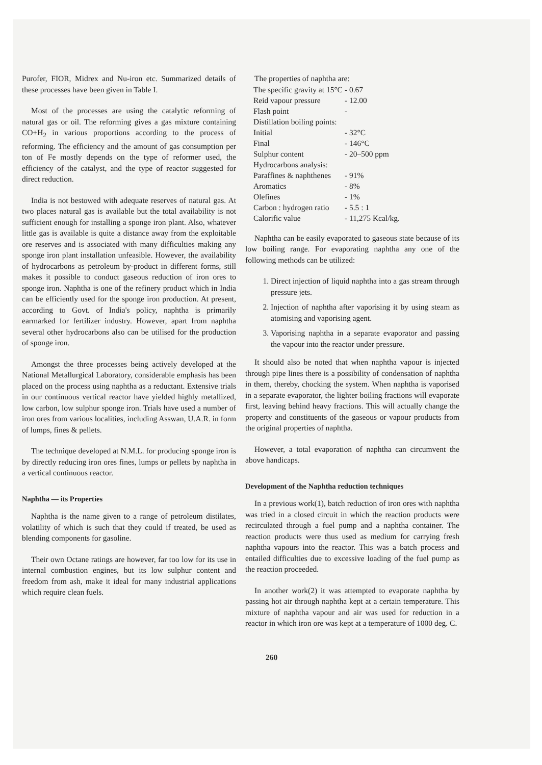Purofer, FIOR, Midrex and Nu-iron etc. Summarized details of these processes have been given in Table I.
Most of the processes are using the catalytic reforming of natural gas or oil. The reforming gives a gas mixture containing CO+H<sub>2</sub> in various proportions according to the process of reforming. The efficiency and the amount of gas consumption per ton of Fe mostly depends on the type of reformer used, the efficiency of the catalyst, and the type of reactor suggested for direct reduction.
India is not bestowed with adequate reserves of natural gas. At two places natural gas is available but the total availability is not sufficient enough for installing a sponge iron plant. Also, whatever little gas is available is quite a distance away from the exploitable ore reserves and is associated with many difficulties making any sponge iron plant installation unfeasible. However, the availability of hydrocarbons as petroleum by-product in different forms, still makes it possible to conduct gaseous reduction of iron ores to sponge iron. Naphtha is one of the refinery product which in India can be efficiently used for the sponge iron production. At present, according to Govt. of India's policy, naphtha is primarily earmarked for fertilizer industry. However, apart from naphtha several other hydrocarbons also can be utilised for the production of sponge iron.
Amongst the three processes being actively developed at the National Metallurgical Laboratory, considerable emphasis has been placed on the process using naphtha as a reductant. Extensive trials in our continuous vertical reactor have yielded highly metallized, low carbon, low sulphur sponge iron. Trials have used a number of iron ores from various localities, including Asswan, U.A.R. in form of lumps, fines & pellets.
The technique developed at N.M.L. for producing sponge iron is by directly reducing iron ores fines, lumps or pellets by naphtha in a vertical continuous reactor.
Naphtha — its Properties
Naphtha is the name given to a range of petroleum distilates, volatility of which is such that they could if treated, be used as blending components for gasoline.
Their own Octane ratings are however, far too low for its use in internal combustion engines, but its low sulphur content and freedom from ash, make it ideal for many industrial applications which require clean fuels.
The properties of naphtha are:
| The specific gravity at 15°C | - 0.67 |
| Reid vapour pressure | - 12.00 |
| Flash point | - |
| Distillation boiling points: | |
| Initial | - 32°C |
| Final | - 146°C |
| Sulphur content | - 20–500 ppm |
| Hydrocarbons analysis: | |
| Paraffines & naphthenes | - 91% |
| Aromatics | - 8% |
| Olefines | - 1% |
| Carbon : hydrogen ratio | - 5.5 : 1 |
| Calorific value | - 11,275 Kcal/kg. |
Naphtha can be easily evaporated to gaseous state because of its low boiling range. For evaporating naphtha any one of the following methods can be utilized:
1. Direct injection of liquid naphtha into a gas stream through pressure jets.
2. Injection of naphtha after vaporising it by using steam as atomising and vaporising agent.
3. Vaporising naphtha in a separate evaporator and passing the vapour into the reactor under pressure.
It should also be noted that when naphtha vapour is injected through pipe lines there is a possibility of condensation of naphtha in them, thereby, chocking the system. When naphtha is vaporised in a separate evaporator, the lighter boiling fractions will evaporate first, leaving behind heavy fractions. This will actually change the property and constituents of the gaseous or vapour products from the original properties of naphtha.
However, a total evaporation of naphtha can circumvent the above handicaps.
Development of the Naphtha reduction techniques
In a previous work(1), batch reduction of iron ores with naphtha was tried in a closed circuit in which the reaction products were recirculated through a fuel pump and a naphtha container. The reaction products were thus used as medium for carrying fresh naphtha vapours into the reactor. This was a batch process and entailed difficulties due to excessive loading of the fuel pump as the reaction proceeded.
In another work(2) it was attempted to evaporate naphtha by passing hot air through naphtha kept at a certain temperature. This mixture of naphtha vapour and air was used for reduction in a reactor in which iron ore was kept at a temperature of 1000 deg. C.
260